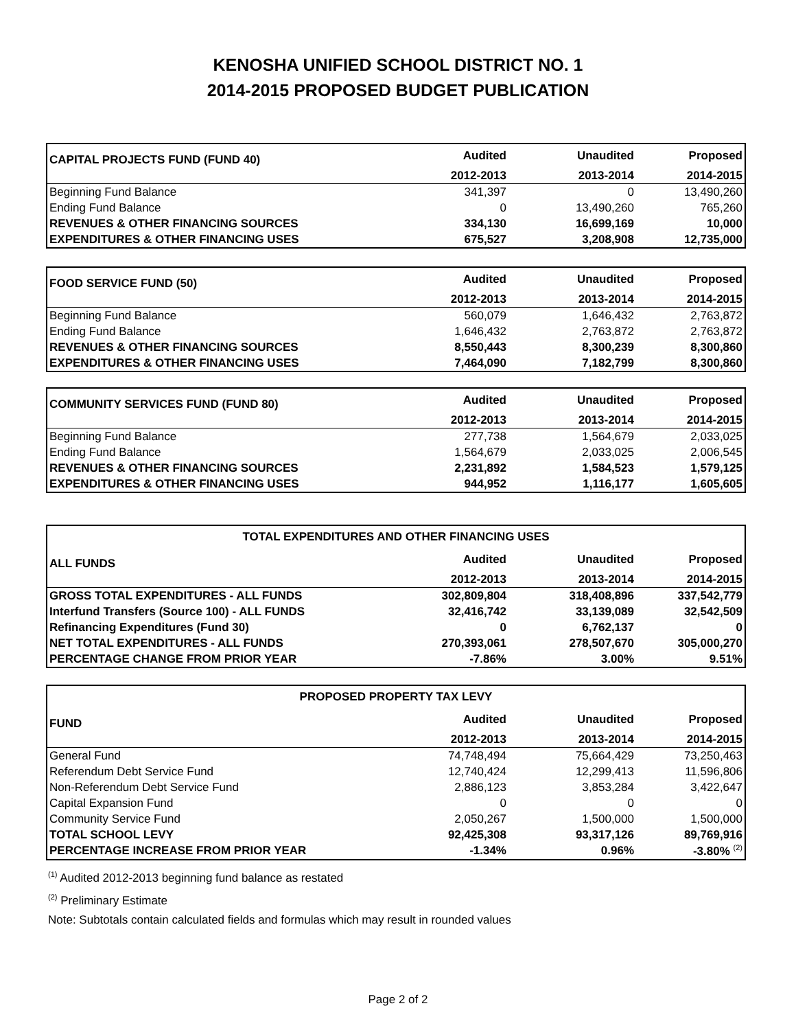KENOSHA UNIFIED SCHOOL DISTRICT NO. 1
2014-2015 PROPOSED BUDGET PUBLICATION
| CAPITAL PROJECTS FUND (FUND 40) | Audited | Unaudited | Proposed |
| --- | --- | --- | --- |
| | 2012-2013 | 2013-2014 | 2014-2015 |
| Beginning Fund Balance | 341,397 | 0 | 13,490,260 |
| Ending Fund Balance | 0 | 13,490,260 | 765,260 |
| REVENUES & OTHER FINANCING SOURCES | 334,130 | 16,699,169 | 10,000 |
| EXPENDITURES & OTHER FINANCING USES | 675,527 | 3,208,908 | 12,735,000 |
| FOOD SERVICE FUND (50) | Audited | Unaudited | Proposed |
| --- | --- | --- | --- |
| | 2012-2013 | 2013-2014 | 2014-2015 |
| Beginning Fund Balance | 560,079 | 1,646,432 | 2,763,872 |
| Ending Fund Balance | 1,646,432 | 2,763,872 | 2,763,872 |
| REVENUES & OTHER FINANCING SOURCES | 8,550,443 | 8,300,239 | 8,300,860 |
| EXPENDITURES & OTHER FINANCING USES | 7,464,090 | 7,182,799 | 8,300,860 |
| COMMUNITY SERVICES FUND (FUND 80) | Audited | Unaudited | Proposed |
| --- | --- | --- | --- |
| | 2012-2013 | 2013-2014 | 2014-2015 |
| Beginning Fund Balance | 277,738 | 1,564,679 | 2,033,025 |
| Ending Fund Balance | 1,564,679 | 2,033,025 | 2,006,545 |
| REVENUES & OTHER FINANCING SOURCES | 2,231,892 | 1,584,523 | 1,579,125 |
| EXPENDITURES & OTHER FINANCING USES | 944,952 | 1,116,177 | 1,605,605 |
| TOTAL EXPENDITURES AND OTHER FINANCING USES | | | |
| --- | --- | --- | --- |
| ALL FUNDS | Audited | Unaudited | Proposed |
| | 2012-2013 | 2013-2014 | 2014-2015 |
| GROSS TOTAL EXPENDITURES - ALL FUNDS | 302,809,804 | 318,408,896 | 337,542,779 |
| Interfund Transfers (Source 100) - ALL FUNDS | 32,416,742 | 33,139,089 | 32,542,509 |
| Refinancing Expenditures (Fund 30) | 0 | 6,762,137 | 0 |
| NET TOTAL EXPENDITURES - ALL FUNDS | 270,393,061 | 278,507,670 | 305,000,270 |
| PERCENTAGE CHANGE FROM PRIOR YEAR | -7.86% | 3.00% | 9.51% |
| PROPOSED PROPERTY TAX LEVY | | | |
| --- | --- | --- | --- |
| FUND | Audited | Unaudited | Proposed |
| | 2012-2013 | 2013-2014 | 2014-2015 |
| General Fund | 74,748,494 | 75,664,429 | 73,250,463 |
| Referendum Debt Service Fund | 12,740,424 | 12,299,413 | 11,596,806 |
| Non-Referendum Debt Service Fund | 2,886,123 | 3,853,284 | 3,422,647 |
| Capital Expansion Fund | 0 | 0 | 0 |
| Community Service Fund | 2,050,267 | 1,500,000 | 1,500,000 |
| TOTAL SCHOOL LEVY | 92,425,308 | 93,317,126 | 89,769,916 |
| PERCENTAGE INCREASE FROM PRIOR YEAR | -1.34% | 0.96% | -3.80% <sup>(2)</sup> |
<sup>(1)</sup> Audited 2012-2013 beginning fund balance as restated
<sup>(2)</sup> Preliminary Estimate
Note: Subtotals contain calculated fields and formulas which may result in rounded values
Page 2 of 2